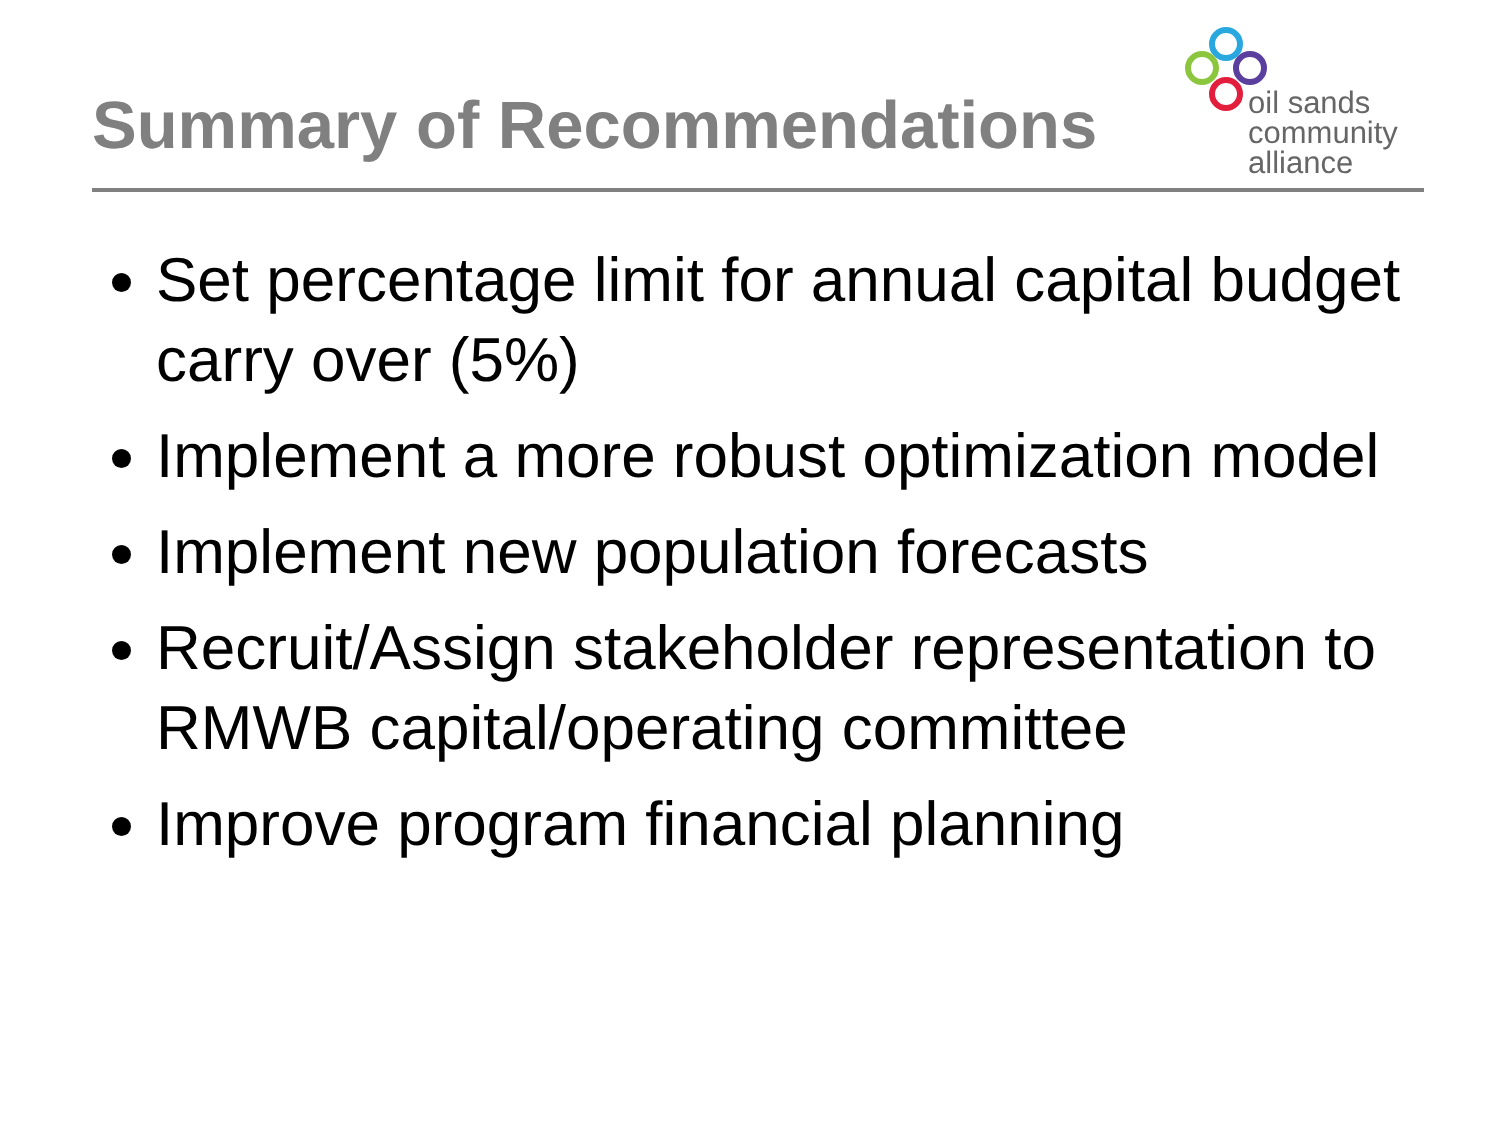Summary of Recommendations
oil sands
community
alliance
Set percentage limit for annual capital budget carry over (5%)
Implement a more robust optimization model
Implement new population forecasts
Recruit/Assign stakeholder representation to RMWB capital/operating committee
Improve program financial planning